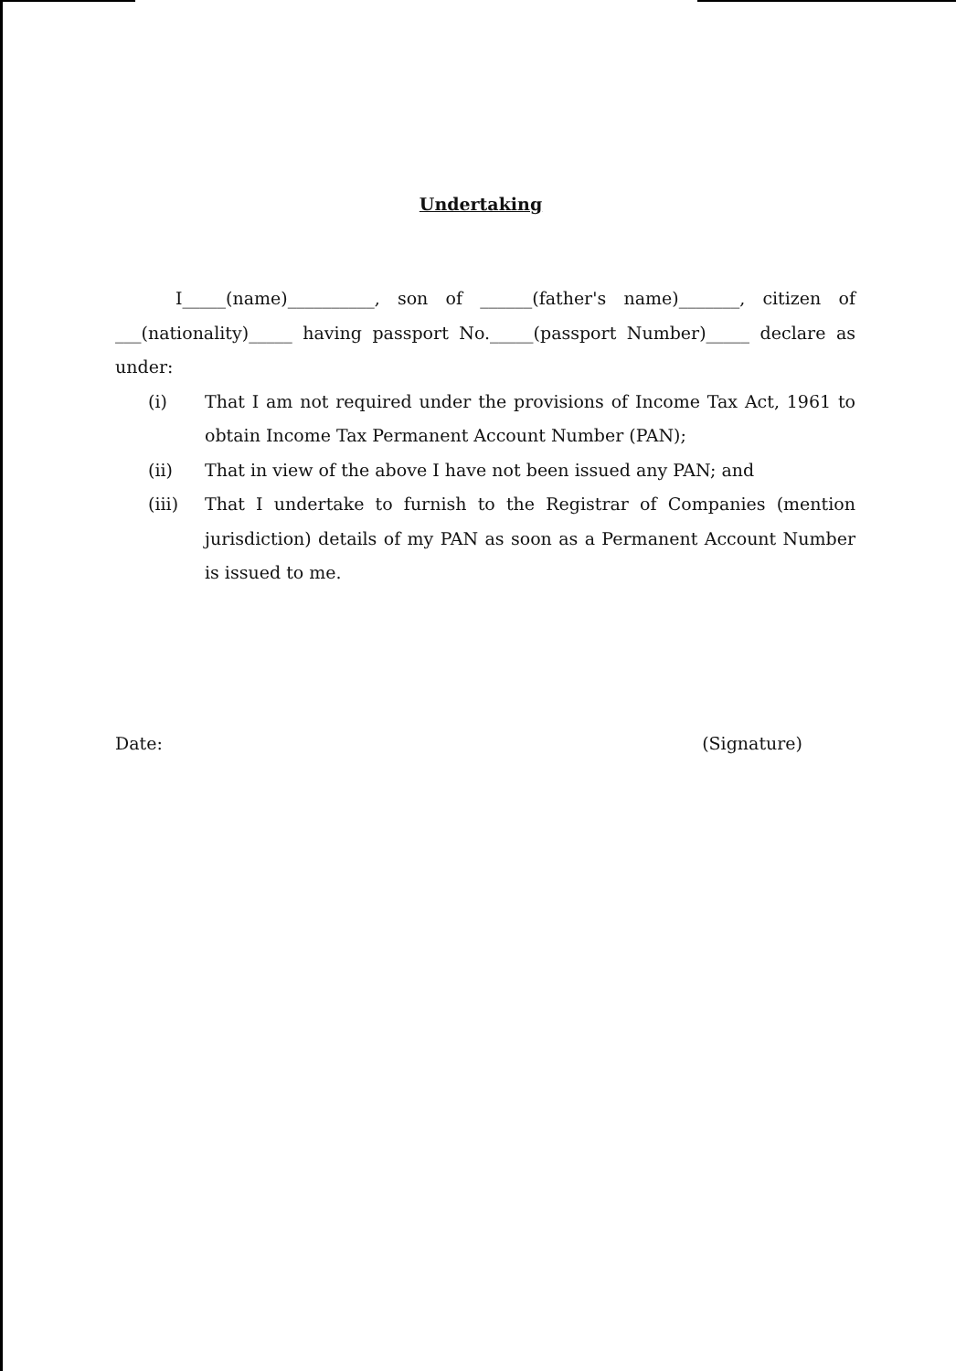Undertaking
I_____(name)__________, son of ______(father's name)_______, citizen of ___(nationality)_____ having passport No._____(passport Number)_____ declare as under:
(i) That I am not required under the provisions of Income Tax Act, 1961 to obtain Income Tax Permanent Account Number (PAN);
(ii) That in view of the above I have not been issued any PAN; and
(iii) That I undertake to furnish to the Registrar of Companies (mention jurisdiction) details of my PAN as soon as a Permanent Account Number is issued to me.
Date: (Signature)